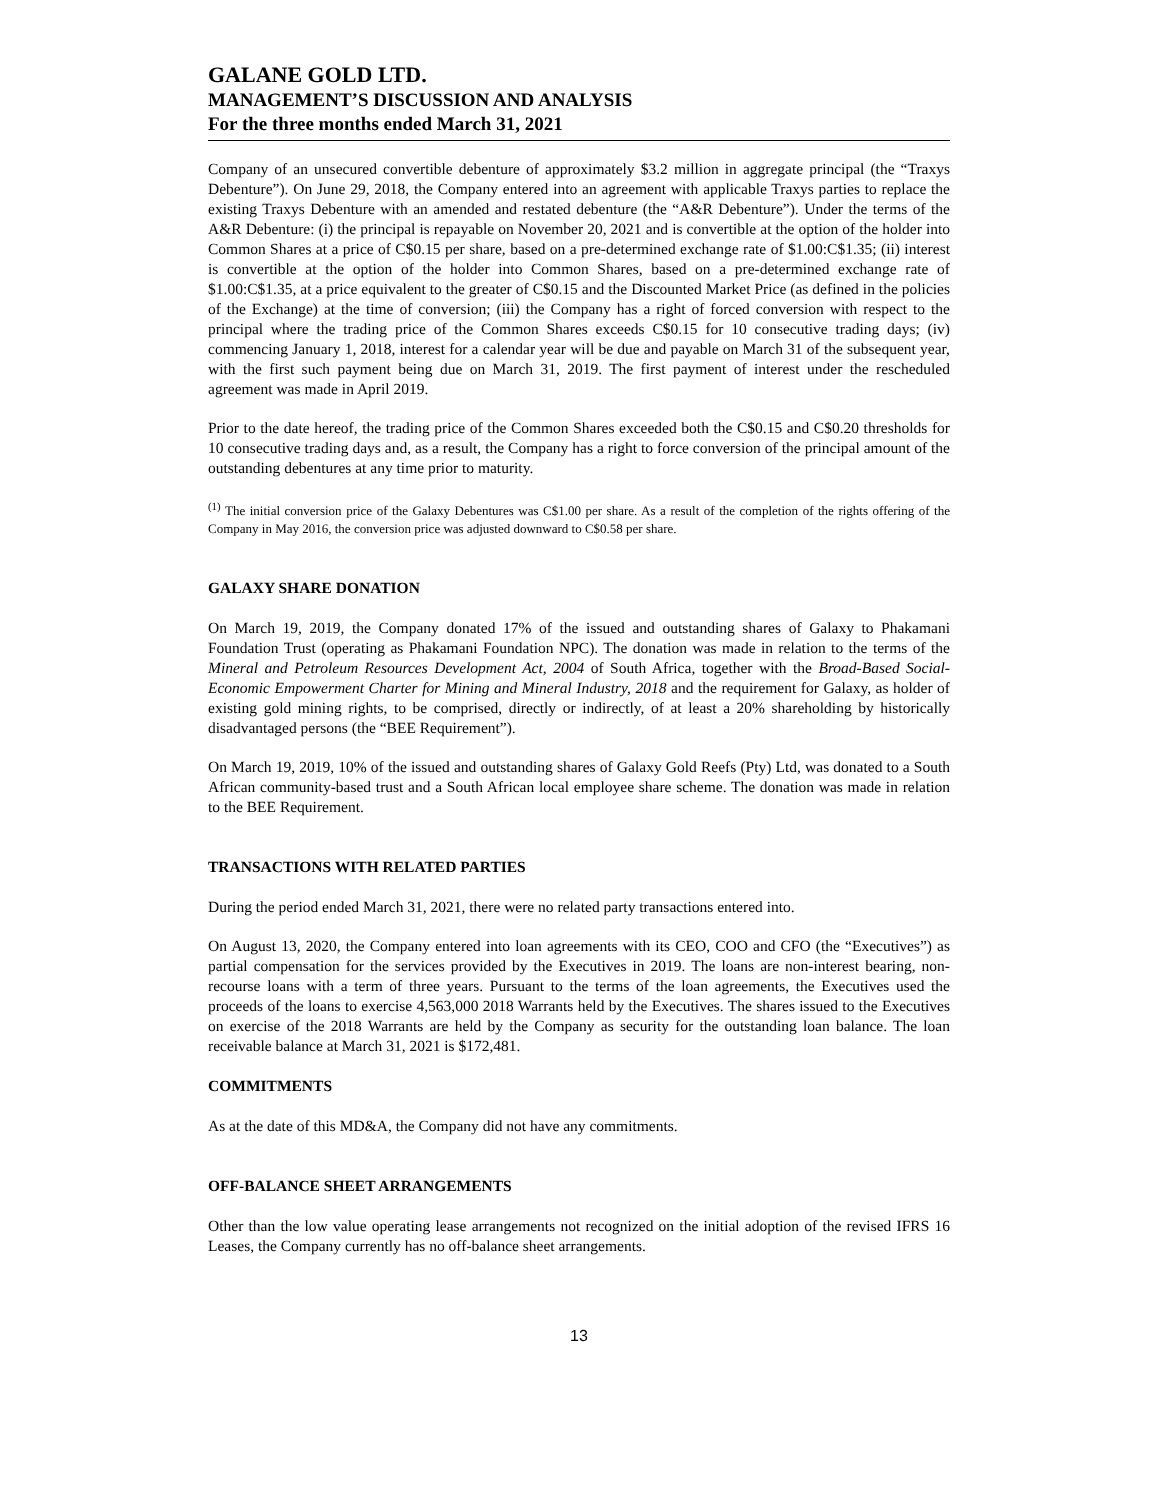GALANE GOLD LTD.
MANAGEMENT’S DISCUSSION AND ANALYSIS
For the three months ended March 31, 2021
Company of an unsecured convertible debenture of approximately $3.2 million in aggregate principal (the “Traxys Debenture”). On June 29, 2018, the Company entered into an agreement with applicable Traxys parties to replace the existing Traxys Debenture with an amended and restated debenture (the “A&R Debenture”). Under the terms of the A&R Debenture: (i) the principal is repayable on November 20, 2021 and is convertible at the option of the holder into Common Shares at a price of C$0.15 per share, based on a pre-determined exchange rate of $1.00:C$1.35; (ii) interest is convertible at the option of the holder into Common Shares, based on a pre-determined exchange rate of $1.00:C$1.35, at a price equivalent to the greater of C$0.15 and the Discounted Market Price (as defined in the policies of the Exchange) at the time of conversion; (iii) the Company has a right of forced conversion with respect to the principal where the trading price of the Common Shares exceeds C$0.15 for 10 consecutive trading days; (iv) commencing January 1, 2018, interest for a calendar year will be due and payable on March 31 of the subsequent year, with the first such payment being due on March 31, 2019. The first payment of interest under the rescheduled agreement was made in April 2019.
Prior to the date hereof, the trading price of the Common Shares exceeded both the C$0.15 and C$0.20 thresholds for 10 consecutive trading days and, as a result, the Company has a right to force conversion of the principal amount of the outstanding debentures at any time prior to maturity.
<sup>(1)</sup> The initial conversion price of the Galaxy Debentures was C$1.00 per share. As a result of the completion of the rights offering of the Company in May 2016, the conversion price was adjusted downward to C$0.58 per share.
GALAXY SHARE DONATION
On March 19, 2019, the Company donated 17% of the issued and outstanding shares of Galaxy to Phakamani Foundation Trust (operating as Phakamani Foundation NPC). The donation was made in relation to the terms of the Mineral and Petroleum Resources Development Act, 2004 of South Africa, together with the Broad-Based Social-Economic Empowerment Charter for Mining and Mineral Industry, 2018 and the requirement for Galaxy, as holder of existing gold mining rights, to be comprised, directly or indirectly, of at least a 20% shareholding by historically disadvantaged persons (the “BEE Requirement”).
On March 19, 2019, 10% of the issued and outstanding shares of Galaxy Gold Reefs (Pty) Ltd, was donated to a South African community-based trust and a South African local employee share scheme. The donation was made in relation to the BEE Requirement.
TRANSACTIONS WITH RELATED PARTIES
During the period ended March 31, 2021, there were no related party transactions entered into.
On August 13, 2020, the Company entered into loan agreements with its CEO, COO and CFO (the “Executives”) as partial compensation for the services provided by the Executives in 2019. The loans are non-interest bearing, non-recourse loans with a term of three years. Pursuant to the terms of the loan agreements, the Executives used the proceeds of the loans to exercise 4,563,000 2018 Warrants held by the Executives. The shares issued to the Executives on exercise of the 2018 Warrants are held by the Company as security for the outstanding loan balance. The loan receivable balance at March 31, 2021 is $172,481.
COMMITMENTS
As at the date of this MD&A, the Company did not have any commitments.
OFF-BALANCE SHEET ARRANGEMENTS
Other than the low value operating lease arrangements not recognized on the initial adoption of the revised IFRS 16 Leases, the Company currently has no off-balance sheet arrangements.
13